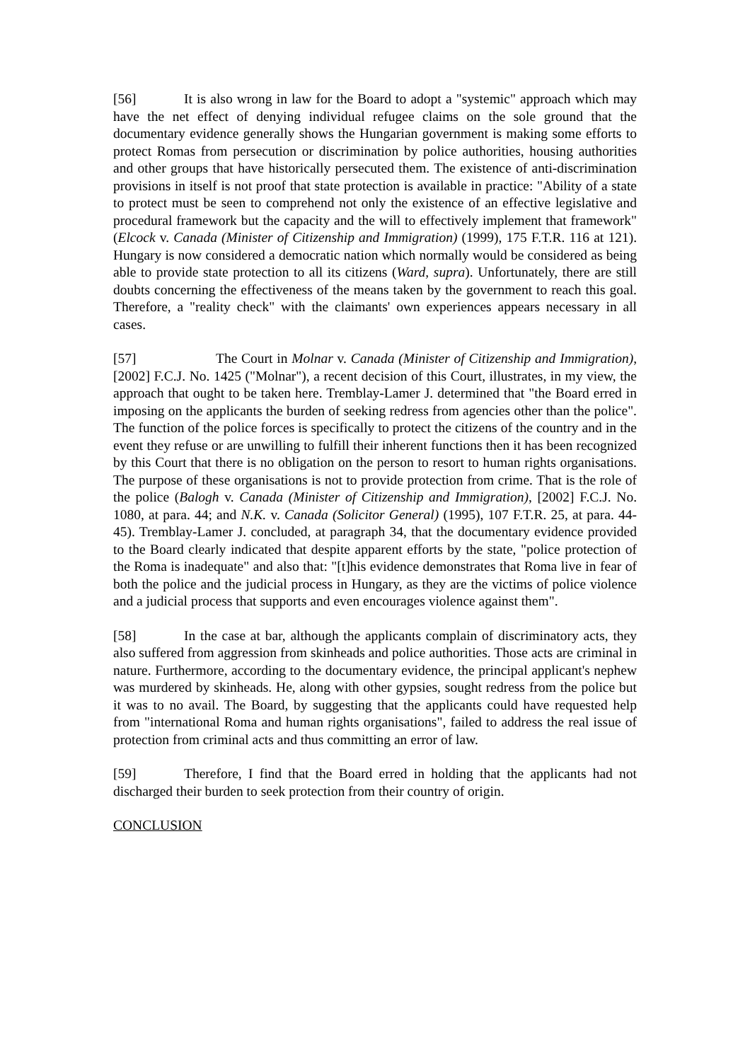[56] It is also wrong in law for the Board to adopt a "systemic" approach which may have the net effect of denying individual refugee claims on the sole ground that the documentary evidence generally shows the Hungarian government is making some efforts to protect Romas from persecution or discrimination by police authorities, housing authorities and other groups that have historically persecuted them. The existence of anti-discrimination provisions in itself is not proof that state protection is available in practice: "Ability of a state to protect must be seen to comprehend not only the existence of an effective legislative and procedural framework but the capacity and the will to effectively implement that framework" (Elcock v. Canada (Minister of Citizenship and Immigration) (1999), 175 F.T.R. 116 at 121). Hungary is now considered a democratic nation which normally would be considered as being able to provide state protection to all its citizens (Ward, supra). Unfortunately, there are still doubts concerning the effectiveness of the means taken by the government to reach this goal. Therefore, a "reality check" with the claimants' own experiences appears necessary in all cases.
[57] The Court in Molnar v. Canada (Minister of Citizenship and Immigration), [2002] F.C.J. No. 1425 ("Molnar"), a recent decision of this Court, illustrates, in my view, the approach that ought to be taken here. Tremblay-Lamer J. determined that "the Board erred in imposing on the applicants the burden of seeking redress from agencies other than the police". The function of the police forces is specifically to protect the citizens of the country and in the event they refuse or are unwilling to fulfill their inherent functions then it has been recognized by this Court that there is no obligation on the person to resort to human rights organisations. The purpose of these organisations is not to provide protection from crime. That is the role of the police (Balogh v. Canada (Minister of Citizenship and Immigration), [2002] F.C.J. No. 1080, at para. 44; and N.K. v. Canada (Solicitor General) (1995), 107 F.T.R. 25, at para. 44-45). Tremblay-Lamer J. concluded, at paragraph 34, that the documentary evidence provided to the Board clearly indicated that despite apparent efforts by the state, "police protection of the Roma is inadequate" and also that: "[t]his evidence demonstrates that Roma live in fear of both the police and the judicial process in Hungary, as they are the victims of police violence and a judicial process that supports and even encourages violence against them".
[58] In the case at bar, although the applicants complain of discriminatory acts, they also suffered from aggression from skinheads and police authorities. Those acts are criminal in nature. Furthermore, according to the documentary evidence, the principal applicant's nephew was murdered by skinheads. He, along with other gypsies, sought redress from the police but it was to no avail. The Board, by suggesting that the applicants could have requested help from "international Roma and human rights organisations", failed to address the real issue of protection from criminal acts and thus committing an error of law.
[59] Therefore, I find that the Board erred in holding that the applicants had not discharged their burden to seek protection from their country of origin.
CONCLUSION